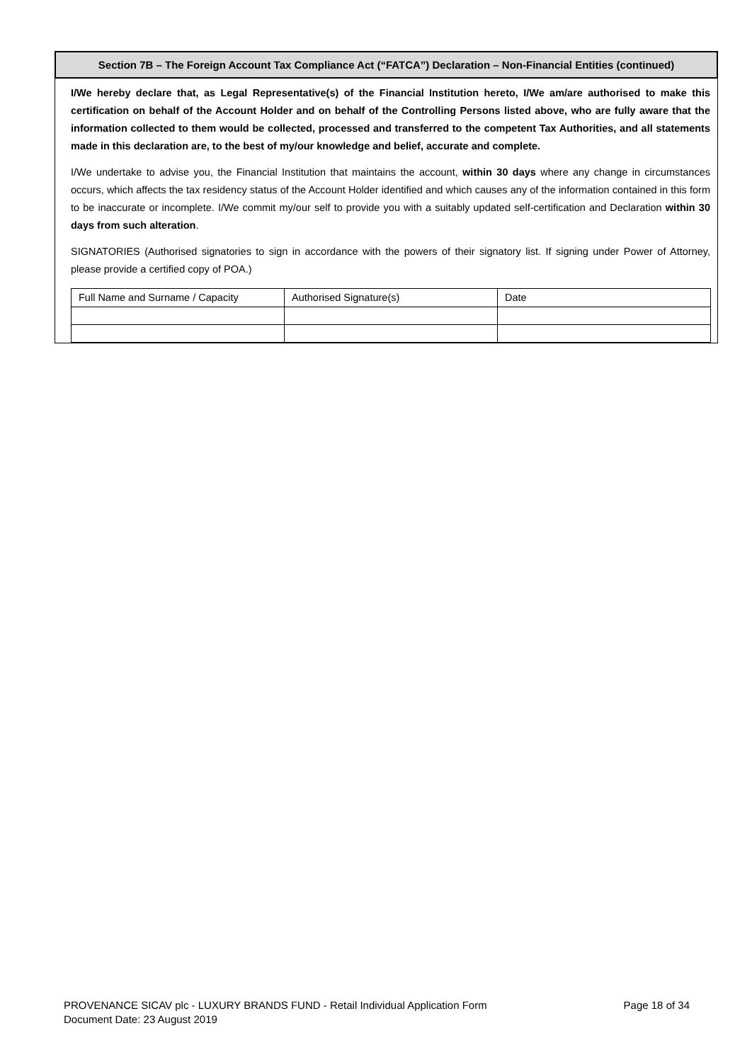Section 7B – The Foreign Account Tax Compliance Act (“FATCA”) Declaration – Non-Financial Entities (continued)
I/We hereby declare that, as Legal Representative(s) of the Financial Institution hereto, I/We am/are authorised to make this certification on behalf of the Account Holder and on behalf of the Controlling Persons listed above, who are fully aware that the information collected to them would be collected, processed and transferred to the competent Tax Authorities, and all statements made in this declaration are, to the best of my/our knowledge and belief, accurate and complete.
I/We undertake to advise you, the Financial Institution that maintains the account, within 30 days where any change in circumstances occurs, which affects the tax residency status of the Account Holder identified and which causes any of the information contained in this form to be inaccurate or incomplete. I/We commit my/our self to provide you with a suitably updated self-certification and Declaration within 30 days from such alteration.
SIGNATORIES (Authorised signatories to sign in accordance with the powers of their signatory list. If signing under Power of Attorney, please provide a certified copy of POA.)
| Full Name and Surname / Capacity | Authorised Signature(s) | Date |
Page 18 of 34 PROVENANCE SICAV plc - LUXURY BRANDS FUND - Retail Individual Application Form
Document Date: 23 August 2019